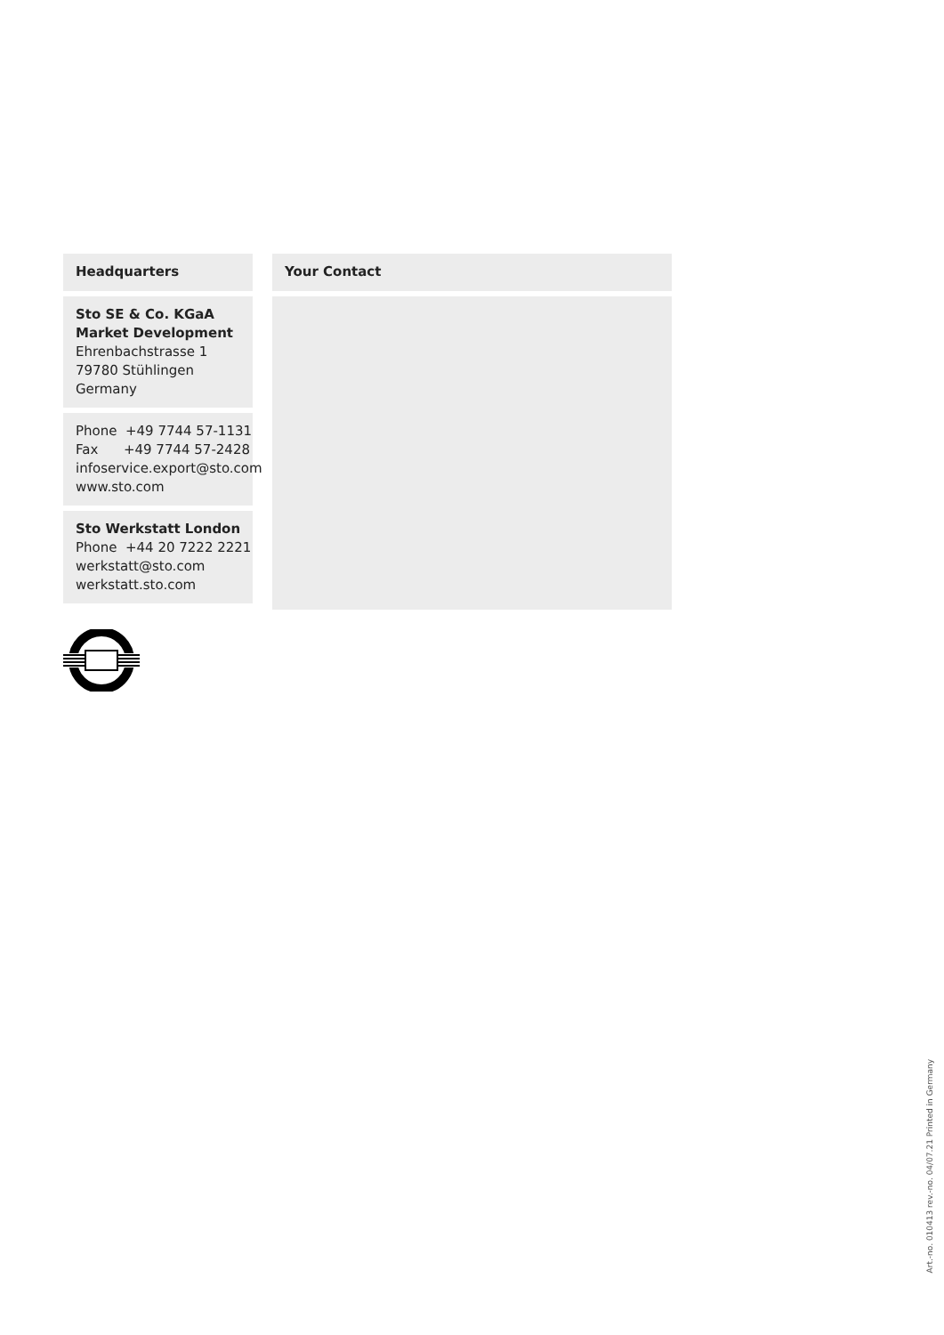Headquarters
Sto SE & Co. KGaA
Market Development
Ehrenbachstrasse 1
79780 Stühlingen
Germany
Phone +49 7744 57-1131
Fax +49 7744 57-2428
infoservice.export@sto.com
www.sto.com
Sto Werkstatt London
Phone +44 20 7222 2221
werkstatt@sto.com
werkstatt.sto.com
Your Contact
Art.-no. 010413 rev.-no. 04/07.21 Printed in Germany